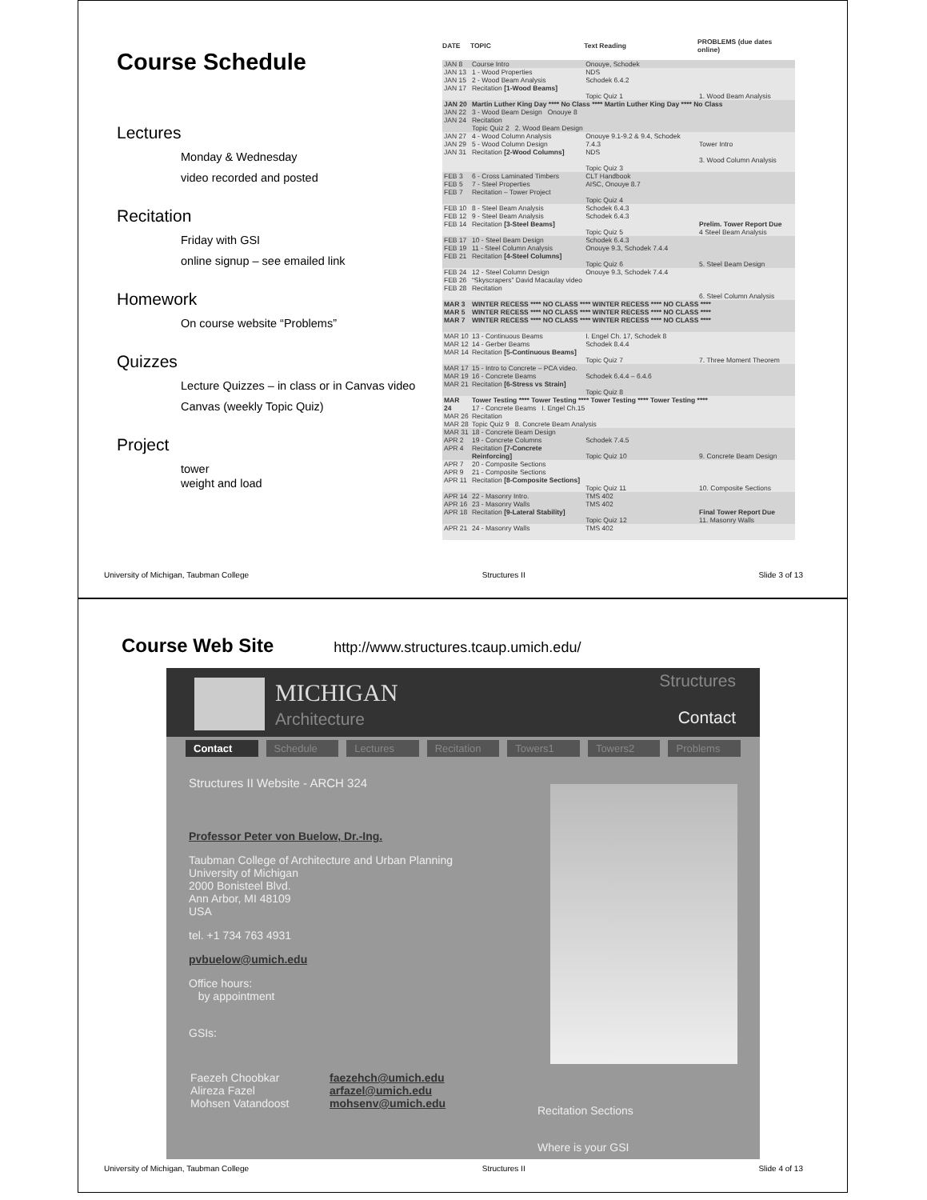Course Schedule
Lectures
Monday & Wednesday
video recorded and posted
Recitation
Friday with GSI
online signup – see emailed link
Homework
On course website “Problems”
Quizzes
Lecture Quizzes – in class or in Canvas video
Canvas (weekly Topic Quiz)
Project
tower
weight and load
| DATE | TOPIC | Text Reading | PROBLEMS (due dates online) |
| --- | --- | --- | --- |
| JAN 8 | Course Intro | Onouye, Schodek | |
| JAN 13 JAN 15 JAN 17 | 1 - Wood Properties 2 - Wood Beam Analysis Recitation [1-Wood Beams] | NDS Schodek 6.4.2 Topic Quiz 1 | 1. Wood Beam Analysis |
| JAN 20 JAN 22 JAN 24 | Martin Luther King Day **** No Class **** Martin Luther King Day **** No Class 3 - Wood Beam Design Onouye 8 Recitation Topic Quiz 2 2. Wood Beam Design | | |
| JAN 27 JAN 29 JAN 31 | 4 - Wood Column Analysis 5 - Wood Column Design Recitation [2-Wood Columns] | Onouye 9.1-9.2 & 9.4, Schodek 7.4.3 NDS Topic Quiz 3 | Tower Intro 3. Wood Column Analysis |
| FEB 3 FEB 5 FEB 7 | 6 - Cross Laminated Timbers 7 - Steel Properties Recitation – Tower Project | CLT Handbook AISC, Onouye 8.7 Topic Quiz 4 | |
| FEB 10 FEB 12 FEB 14 | 8 - Steel Beam Analysis 9 - Steel Beam Analysis Recitation [3-Steel Beams] | Schodek 6.4.3 Schodek 6.4.3 Topic Quiz 5 | Prelim. Tower Report Due 4 Steel Beam Analysis |
| FEB 17 FEB 19 FEB 21 | 10 - Steel Beam Design 11 - Steel Column Analysis Recitation [4-Steel Columns] | Schodek 6.4.3 Onouye 9.3, Schodek 7.4.4 Topic Quiz 6 | 5. Steel Beam Design |
| FEB 24 FEB 26 FEB 28 | 12 - Steel Column Design “Skyscrapers” David Macaulay video Recitation | Onouye 9.3, Schodek 7.4.4 | 6. Steel Column Analysis |
| MAR 3 MAR 5 MAR 7 | WINTER RECESS **** NO CLASS **** WINTER RECESS **** NO CLASS **** WINTER RECESS **** NO CLASS **** WINTER RECESS **** NO CLASS **** WINTER RECESS **** NO CLASS **** WINTER RECESS **** NO CLASS **** | | |
| MAR 10 MAR 12 MAR 14 | 13 - Continuous Beams 14 - Gerber Beams Recitation [5-Continuous Beams] | I. Engel Ch. 17, Schodek 8 Schodek 8.4.4 Topic Quiz 7 | 7. Three Moment Theorem |
| MAR 17 MAR 19 MAR 21 | 15 - Intro to Concrete – PCA video. 16 - Concrete Beams Recitation [6-Stress vs Strain] | Schodek 6.4.4 – 6.4.6 Topic Quiz 8 | |
| MAR 24 MAR 26 MAR 28 | Tower Testing **** Tower Testing **** Tower Testing **** Tower Testing **** 17 - Concrete Beams I. Engel Ch.15 Recitation Topic Quiz 9 8. Concrete Beam Analysis | | |
| MAR 31 APR 2 APR 4 | 18 - Concrete Beam Design 19 - Concrete Columns Recitation [7-Concrete Reinforcing] | Schodek 7.4.5 Topic Quiz 10 | 9. Concrete Beam Design |
| APR 7 APR 9 APR 11 | 20 - Composite Sections 21 - Composite Sections Recitation [8-Composite Sections] | Topic Quiz 11 | 10. Composite Sections |
| APR 14 APR 16 APR 18 | 22 - Masonry Intro. 23 - Masonry Walls Recitation [9-Lateral Stability] | TMS 402 TMS 402 Topic Quiz 12 | Final Tower Report Due 11. Masonry Walls |
| APR 21 | 24 - Masonry Walls | TMS 402 | |
University of Michigan, Taubman College Structures II Slide 3 of 13
Course Web Site
http://www.structures.tcaup.umich.edu/
MICHIGAN
Architecture
Structures
Contact
Contact Schedule Lectures Recitation Towers1 Towers2 Problems
Structures II Website - ARCH 324
Professor Peter von Buelow, Dr.-Ing.
Taubman College of Architecture and Urban Planning
University of Michigan
2000 Bonisteel Blvd.
Ann Arbor, MI 48109
USA
tel. +1 734 763 4931
pvbuelow@umich.edu
Office hours:
by appointment
GSIs:
| Faezeh Choobkar | faezehch@umich.edu |
| Alireza Fazel | arfazel@umich.edu |
| Mohsen Vatandoost | mohsenv@umich.edu |
Recitation Sections
Where is your GSI
University of Michigan, Taubman College Structures II Slide 4 of 13